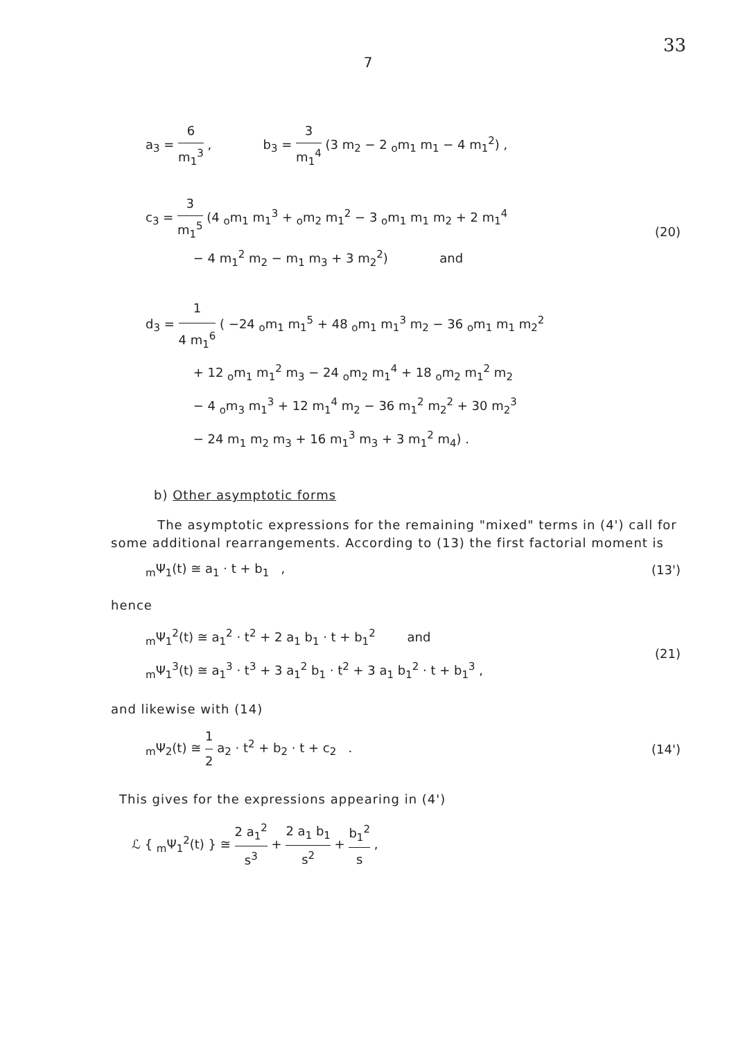33
7
a<sub>3</sub> = 6 m<sub>1</sub><sup>3</sup> , b<sub>3</sub> = 3 m<sub>1</sub><sup>4</sup> (3 m<sub>2</sub> − 2 <sub>o</sub>m<sub>1</sub> m<sub>1</sub> − 4 m<sub>1</sub><sup>2</sup>) ,
c<sub>3</sub> = 3 m<sub>1</sub><sup>5</sup> (4 <sub>o</sub>m<sub>1</sub> m<sub>1</sub><sup>3</sup> + <sub>o</sub>m<sub>2</sub> m<sub>1</sub><sup>2</sup> − 3 <sub>o</sub>m<sub>1</sub> m<sub>1</sub> m<sub>2</sub> + 2 m<sub>1</sub><sup>4</sup>
− 4 m<sub>1</sub><sup>2</sup> m<sub>2</sub> − m<sub>1</sub> m<sub>3</sub> + 3 m<sub>2</sub><sup>2</sup>) and
(20)
d<sub>3</sub> = 1 4 m<sub>1</sub><sup>6</sup> ( −24 <sub>o</sub>m<sub>1</sub> m<sub>1</sub><sup>5</sup> + 48 <sub>o</sub>m<sub>1</sub> m<sub>1</sub><sup>3</sup> m<sub>2</sub> − 36 <sub>o</sub>m<sub>1</sub> m<sub>1</sub> m<sub>2</sub><sup>2</sup>
+ 12 <sub>o</sub>m<sub>1</sub> m<sub>1</sub><sup>2</sup> m<sub>3</sub> − 24 <sub>o</sub>m<sub>2</sub> m<sub>1</sub><sup>4</sup> + 18 <sub>o</sub>m<sub>2</sub> m<sub>1</sub><sup>2</sup> m<sub>2</sub>
− 4 <sub>o</sub>m<sub>3</sub> m<sub>1</sub><sup>3</sup> + 12 m<sub>1</sub><sup>4</sup> m<sub>2</sub> − 36 m<sub>1</sub><sup>2</sup> m<sub>2</sub><sup>2</sup> + 30 m<sub>2</sub><sup>3</sup>
− 24 m<sub>1</sub> m<sub>2</sub> m<sub>3</sub> + 16 m<sub>1</sub><sup>3</sup> m<sub>3</sub> + 3 m<sub>1</sub><sup>2</sup> m<sub>4</sub>) .
b) Other asymptotic forms
The asymptotic expressions for the remaining "mixed" terms in (4') call for some additional rearrangements. According to (13) the first factorial moment is
<sub>m</sub>Ψ<sub>1</sub>(t) ≅ a<sub>1</sub> · t + b<sub>1</sub> ,
(13')
hence
<sub>m</sub>Ψ<sub>1</sub><sup>2</sup>(t) ≅ a<sub>1</sub><sup>2</sup> · t<sup>2</sup> + 2 a<sub>1</sub> b<sub>1</sub> · t + b<sub>1</sub><sup>2</sup> and
<sub>m</sub>Ψ<sub>1</sub><sup>3</sup>(t) ≅ a<sub>1</sub><sup>3</sup> · t<sup>3</sup> + 3 a<sub>1</sub><sup>2</sup> b<sub>1</sub> · t<sup>2</sup> + 3 a<sub>1</sub> b<sub>1</sub><sup>2</sup> · t + b<sub>1</sub><sup>3</sup> ,
(21)
and likewise with (14)
<sub>m</sub>Ψ<sub>2</sub>(t) ≅ 1 2 a<sub>2</sub> · t<sup>2</sup> + b<sub>2</sub> · t + c<sub>2</sub> .
(14')
This gives for the expressions appearing in (4')
ℒ { <sub>m</sub>Ψ<sub>1</sub><sup>2</sup>(t) } ≅ 2 a<sub>1</sub><sup>2</sup> s<sup>3</sup> + 2 a<sub>1</sub> b<sub>1</sub> s<sup>2</sup> + b<sub>1</sub><sup>2</sup> s ,